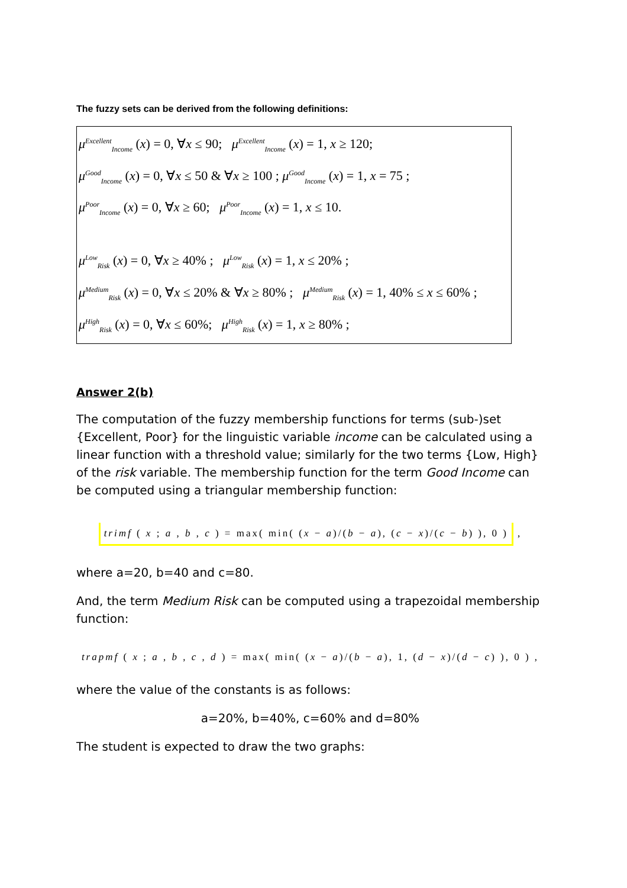The fuzzy sets can be derived from the following definitions:
μ<sup>Excellent</sup><sub>Income</sub> (x) = 0, ∀x ≤ 90; μ<sup>Excellent</sup><sub>Income</sub> (x) = 1, x ≥ 120;
μ<sup>Good</sup><sub>Income</sub> (x) = 0, ∀x ≤ 50 & ∀x ≥ 100 ; μ<sup>Good</sup><sub>Income</sub> (x) = 1, x = 75 ;
μ<sup>Poor</sup><sub>Income</sub> (x) = 0, ∀x ≥ 60; μ<sup>Poor</sup><sub>Income</sub> (x) = 1, x ≤ 10.
μ<sup>Low</sup><sub>Risk</sub> (x) = 0, ∀x ≥ 40% ; μ<sup>Low</sup><sub>Risk</sub> (x) = 1, x ≤ 20% ;
μ<sup>Medium</sup><sub>Risk</sub> (x) = 0, ∀x ≤ 20% & ∀x ≥ 80% ; μ<sup>Medium</sup><sub>Risk</sub> (x) = 1, 40% ≤ x ≤ 60% ;
μ<sup>High</sup><sub>Risk</sub> (x) = 0, ∀x ≤ 60%; μ<sup>High</sup><sub>Risk</sub> (x) = 1, x ≥ 80% ;
Answer 2(b)
The computation of the fuzzy membership functions for terms (sub-)set {Excellent, Poor} for the linguistic variable income can be calculated using a linear function with a threshold value; similarly for the two terms {Low, High} of the risk variable. The membership function for the term Good Income can be computed using a triangular membership function:
trimf ( x ; a , b , c ) = max( min( (x − a)/(b − a), (c − x)/(c − b) ), 0 ) ,
where a=20, b=40 and c=80.
And, the term Medium Risk can be computed using a trapezoidal membership function:
trapmf ( x ; a , b , c , d ) = max( min( (x − a)/(b − a), 1, (d − x)/(d − c) ), 0 ) ,
where the value of the constants is as follows:
a=20%, b=40%, c=60% and d=80%
The student is expected to draw the two graphs: